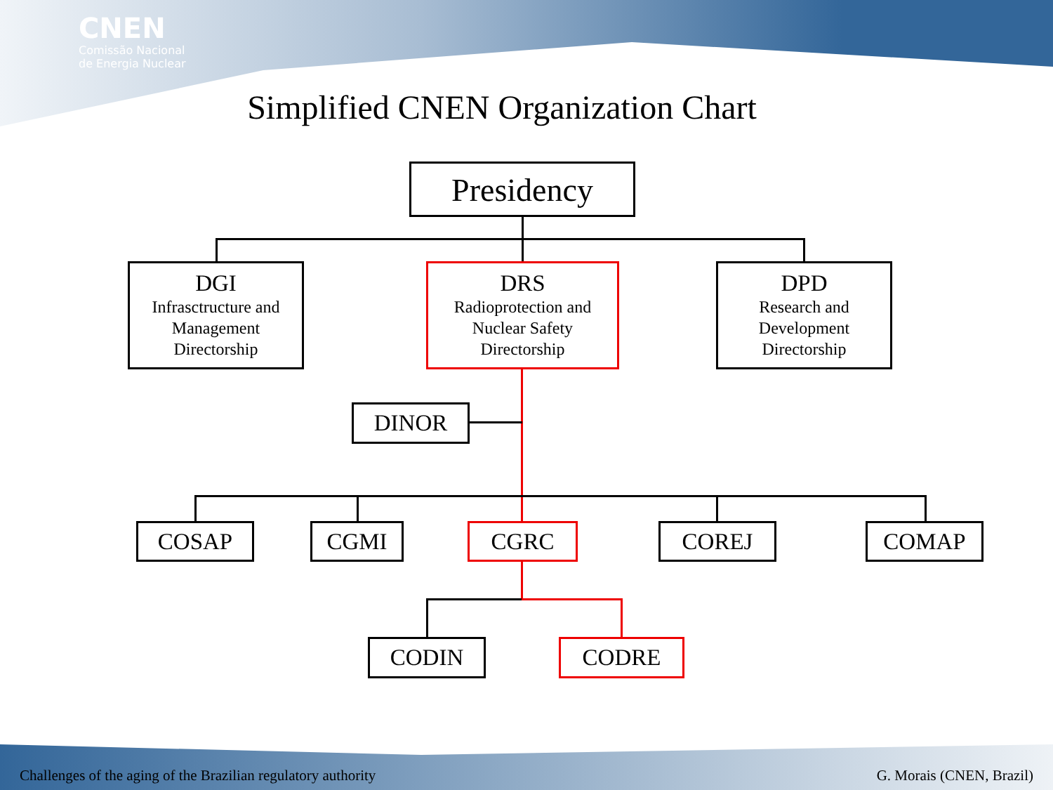CNEN
Comissão Nacional
de Energia Nuclear
Simplified CNEN Organization Chart
Presidency
DGI
Infrasctructure and Management Directorship
DRS
Radioprotection and Nuclear Safety Directorship
DPD
Research and Development Directorship
DINOR
COSAP CGMI CGRC COREJ COMAP
CODIN CODRE
Challenges of the aging of the Brazilian regulatory authority
G. Morais (CNEN, Brazil)